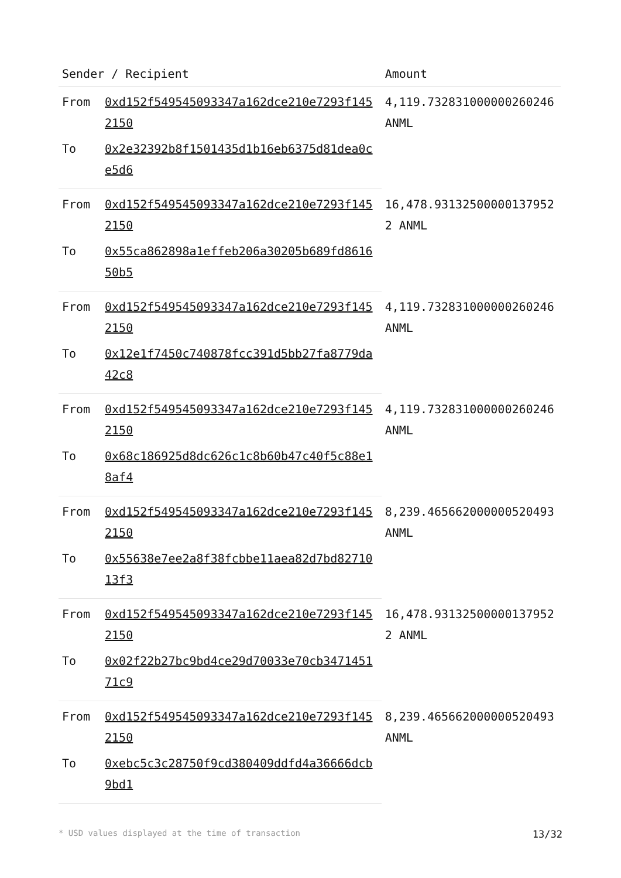| Sender / Recipient | | Amount |
| --- | --- | --- |
| From | 0xd152f549545093347a162dce210e7293f1452150 | 4,119.732831000000260246 ANML |
| To | 0x2e32392b8f1501435d1b16eb6375d81dea0ce5d6 | |
| From | 0xd152f549545093347a162dce210e7293f1452150 | 16,478.931325000001379522 ANML |
| To | 0x55ca862898a1effeb206a30205b689fd861650b5 | |
| From | 0xd152f549545093347a162dce210e7293f1452150 | 4,119.732831000000260246 ANML |
| To | 0x12e1f7450c740878fcc391d5bb27fa8779da42c8 | |
| From | 0xd152f549545093347a162dce210e7293f1452150 | 4,119.732831000000260246 ANML |
| To | 0x68c186925d8dc626c1c8b60b47c40f5c88e18af4 | |
| From | 0xd152f549545093347a162dce210e7293f1452150 | 8,239.465662000000520493 ANML |
| To | 0x55638e7ee2a8f38fcbbe11aea82d7bd8271013f3 | |
| From | 0xd152f549545093347a162dce210e7293f1452150 | 16,478.931325000001379522 ANML |
| To | 0x02f22b27bc9bd4ce29d70033e70cb347145171c9 | |
| From | 0xd152f549545093347a162dce210e7293f1452150 | 8,239.465662000000520493 ANML |
| To | 0xebc5c3c28750f9cd380409ddfd4a36666dcb9bd1 | |
* USD values displayed at the time of transaction 13/32